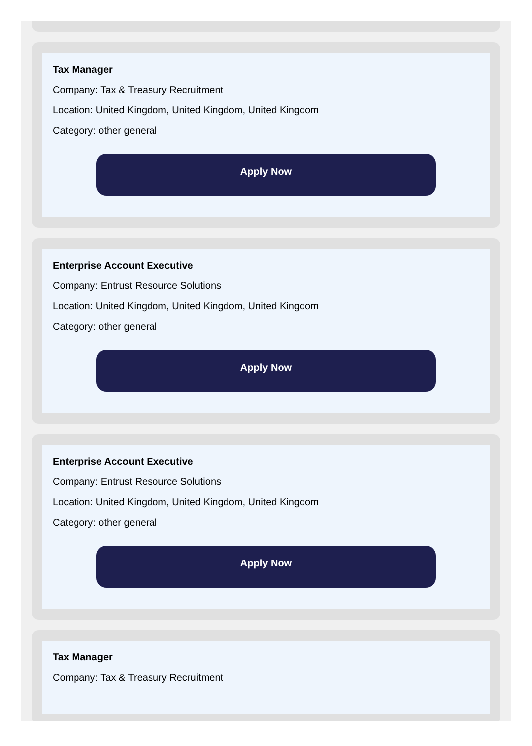Tax Manager
Company: Tax & Treasury Recruitment
Location: United Kingdom, United Kingdom, United Kingdom
Category: other general
Apply Now
Enterprise Account Executive
Company: Entrust Resource Solutions
Location: United Kingdom, United Kingdom, United Kingdom
Category: other general
Apply Now
Enterprise Account Executive
Company: Entrust Resource Solutions
Location: United Kingdom, United Kingdom, United Kingdom
Category: other general
Apply Now
Tax Manager
Company: Tax & Treasury Recruitment